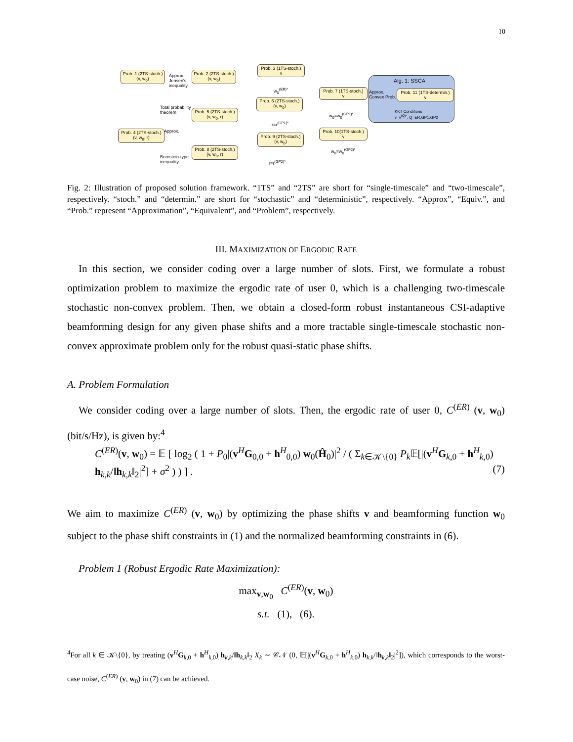10
Prob. 1 (2TS-stoch.)
(v, w<sub>0</sub>)
Approx.
Jensen's
inequality
Prob. 2 (2TS-stoch.)
(v, w<sub>0</sub>)
Prob. 3 (1TS-stoch.)
v
w<sub>0</sub><sup>(ER)*</sup>
Total probability
theorem
Prob. 5 (2TS-stoch.)
(v, w<sub>0</sub>, r)
Prob. 6 (2TS-stoch.)
(v, w<sub>0</sub>)
r=r<sup>(GP1)*</sup>
Prob. 7 (1TS-stoch.)
v
w<sub>0</sub>=w<sub>0</sub><sup>(GP1)*</sup>
Prob. 4 (2TS-stoch.)
(v, w<sub>0</sub>, r)
Approx.
Prob. 9 (2TS-stoch.)
(v, w<sub>0</sub>)
Prob. 10(1TS-stoch.)
v
w<sub>0</sub>=w<sub>0</sub><sup>(GP2)*</sup>
Bernstein-type
inequality
Prob. 8 (2TS-stoch.)
(v, w<sub>0</sub>, r)
r=r<sup>(GP2)*</sup>
Alg. 1: SSCA
Approx.
Convex Prob.
Prob. 11 (1TS-determin.)
v
KKT Conditions
v=v<sup>(Q)*</sup>, Q=ER,GP1,GP2
Fig. 2: Illustration of proposed solution framework. “1TS” and “2TS” are short for “single-timescale” and “two-timescale”, respectively. “stoch.” and “determin.” are short for “stochastic” and “deterministic”, respectively. “Approx”, “Equiv.”, and “Prob.” represent “Approximation”, “Equivalent”, and “Problem”, respectively.
III. MAXIMIZATION OF ERGODIC RATE
In this section, we consider coding over a large number of slots. First, we formulate a robust optimization problem to maximize the ergodic rate of user 0, which is a challenging two-timescale stochastic non-convex problem. Then, we obtain a closed-form robust instantaneous CSI-adaptive beamforming design for any given phase shifts and a more tractable single-timescale stochastic non-convex approximate problem only for the robust quasi-static phase shifts.
A. Problem Formulation
We consider coding over a large number of slots. Then, the ergodic rate of user 0, C<sup>(ER)</sup> (v, w<sub>0</sub>) (bit/s/Hz), is given by:<sup>4</sup>
C<sup>(ER)</sup>(v, w<sub>0</sub>) = 𝔼 [ log<sub>2</sub> ( 1 + P<sub>0</sub>|(v<sup>H</sup>G<sub>0,0</sub> + h<sup>H</sup><sub>0,0</sub>) w<sub>0</sub>(Ĥ<sub>0</sub>)|<sup>2</sup> / ( Σ<sub>k∈𝒦\{0}</sub> P<sub>k</sub> 𝔼[|(v<sup>H</sup>G<sub>k,0</sub> + h<sup>H</sup><sub>k,0</sub>) h<sub>k,k</sub>/‖h<sub>k,k</sub>‖<sub>2</sub>|<sup>2</sup>] + σ<sup>2</sup> ) ) ] . (7)
We aim to maximize C<sup>(ER)</sup> (v, w<sub>0</sub>) by optimizing the phase shifts v and beamforming function w<sub>0</sub> subject to the phase shift constraints in (1) and the normalized beamforming constraints in (6).
Problem 1 (Robust Ergodic Rate Maximization):
max<sub>v,w<sub>0</sub></sub> C<sup>(ER)</sup>(v, w<sub>0</sub>)
s.t. (1), (6).
<sup>4</sup> For all k ∈ 𝒦\{0}, by treating (v<sup>H</sup>G<sub>k,0</sub> + h<sup>H</sup><sub>k,0</sub>) h<sub>k,k</sub>/‖h<sub>k,k</sub>‖<sub>2</sub> X<sub>k</sub> ∼ 𝒞𝒩 (0, 𝔼[|(v<sup>H</sup>G<sub>k,0</sub> + h<sup>H</sup><sub>k,0</sub>) h<sub>k,k</sub>/‖h<sub>k,k</sub>‖<sub>2</sub>|<sup>2</sup>]), which corresponds to the worst-case noise, C<sup>(ER)</sup> (v, w<sub>0</sub>) in (7) can be achieved.